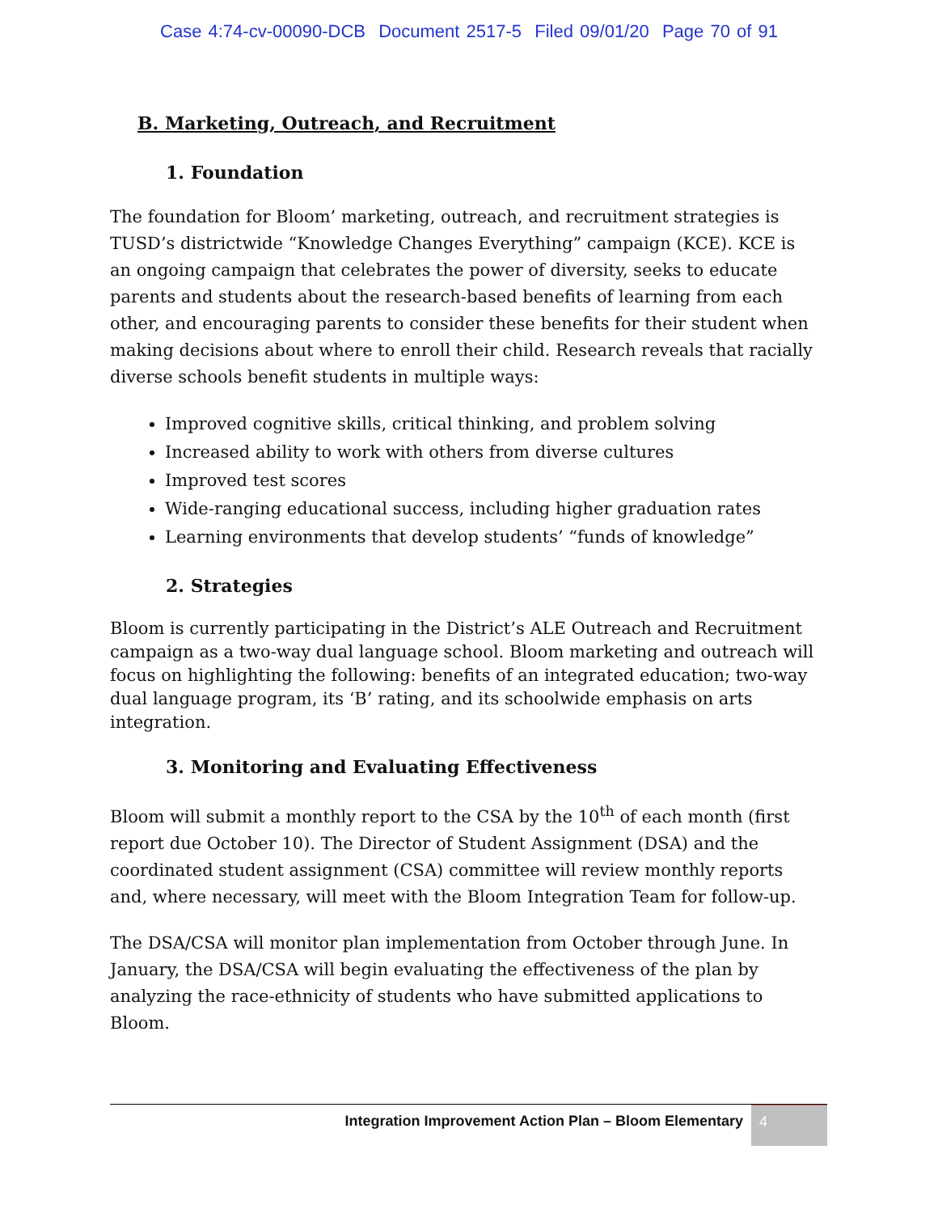Case 4:74-cv-00090-DCB Document 2517-5 Filed 09/01/20 Page 70 of 91
B. Marketing, Outreach, and Recruitment
1. Foundation
The foundation for Bloom’ marketing, outreach, and recruitment strategies is TUSD’s districtwide “Knowledge Changes Everything” campaign (KCE). KCE is an ongoing campaign that celebrates the power of diversity, seeks to educate parents and students about the research-based benefits of learning from each other, and encouraging parents to consider these benefits for their student when making decisions about where to enroll their child. Research reveals that racially diverse schools benefit students in multiple ways:
Improved cognitive skills, critical thinking, and problem solving
Increased ability to work with others from diverse cultures
Improved test scores
Wide-ranging educational success, including higher graduation rates
Learning environments that develop students’ “funds of knowledge”
2. Strategies
Bloom is currently participating in the District’s ALE Outreach and Recruitment campaign as a two-way dual language school. Bloom marketing and outreach will focus on highlighting the following: benefits of an integrated education; two-way dual language program, its ‘B’ rating, and its schoolwide emphasis on arts integration.
3. Monitoring and Evaluating Effectiveness
Bloom will submit a monthly report to the CSA by the 10<sup>th</sup> of each month (first report due October 10). The Director of Student Assignment (DSA) and the coordinated student assignment (CSA) committee will review monthly reports and, where necessary, will meet with the Bloom Integration Team for follow-up.
The DSA/CSA will monitor plan implementation from October through June. In January, the DSA/CSA will begin evaluating the effectiveness of the plan by analyzing the race-ethnicity of students who have submitted applications to Bloom.
Integration Improvement Action Plan – Bloom Elementary 4